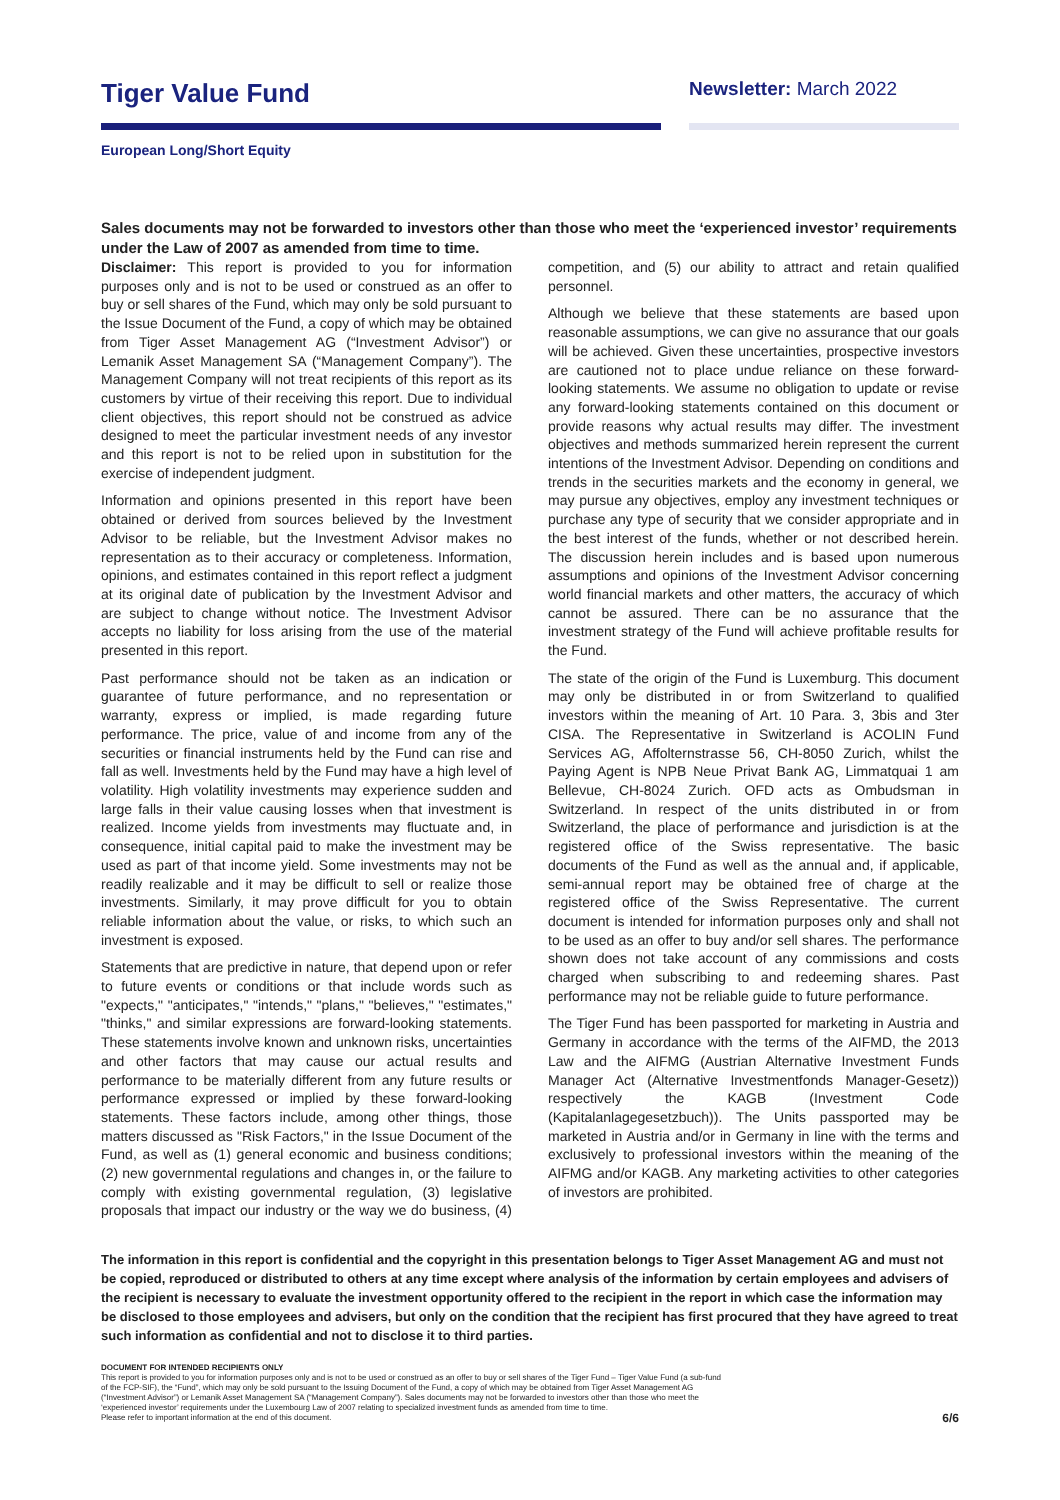Tiger Value Fund
Newsletter: March 2022
European Long/Short Equity
Sales documents may not be forwarded to investors other than those who meet the ‘experienced investor’ requirements under the Law of 2007 as amended from time to time.
Disclaimer: This report is provided to you for information purposes only and is not to be used or construed as an offer to buy or sell shares of the Fund, which may only be sold pursuant to the Issue Document of the Fund, a copy of which may be obtained from Tiger Asset Management AG (“Investment Advisor”) or Lemanik Asset Management SA (“Management Company”). The Management Company will not treat recipients of this report as its customers by virtue of their receiving this report. Due to individual client objectives, this report should not be construed as advice designed to meet the particular investment needs of any investor and this report is not to be relied upon in substitution for the exercise of independent judgment.
Information and opinions presented in this report have been obtained or derived from sources believed by the Investment Advisor to be reliable, but the Investment Advisor makes no representation as to their accuracy or completeness. Information, opinions, and estimates contained in this report reflect a judgment at its original date of publication by the Investment Advisor and are subject to change without notice. The Investment Advisor accepts no liability for loss arising from the use of the material presented in this report.
Past performance should not be taken as an indication or guarantee of future performance, and no representation or warranty, express or implied, is made regarding future performance. The price, value of and income from any of the securities or financial instruments held by the Fund can rise and fall as well. Investments held by the Fund may have a high level of volatility. High volatility investments may experience sudden and large falls in their value causing losses when that investment is realized. Income yields from investments may fluctuate and, in consequence, initial capital paid to make the investment may be used as part of that income yield. Some investments may not be readily realizable and it may be difficult to sell or realize those investments. Similarly, it may prove difficult for you to obtain reliable information about the value, or risks, to which such an investment is exposed.
Statements that are predictive in nature, that depend upon or refer to future events or conditions or that include words such as "expects," "anticipates," "intends," "plans," "believes," "estimates," "thinks," and similar expressions are forward-looking statements. These statements involve known and unknown risks, uncertainties and other factors that may cause our actual results and performance to be materially different from any future results or performance expressed or implied by these forward-looking statements. These factors include, among other things, those matters discussed as "Risk Factors," in the Issue Document of the Fund, as well as (1) general economic and business conditions; (2) new governmental regulations and changes in, or the failure to comply with existing governmental regulation, (3) legislative proposals that impact our industry or the way we do business, (4) competition, and (5) our ability to attract and retain qualified personnel.
Although we believe that these statements are based upon reasonable assumptions, we can give no assurance that our goals will be achieved. Given these uncertainties, prospective investors are cautioned not to place undue reliance on these forward-looking statements. We assume no obligation to update or revise any forward-looking statements contained on this document or provide reasons why actual results may differ. The investment objectives and methods summarized herein represent the current intentions of the Investment Advisor. Depending on conditions and trends in the securities markets and the economy in general, we may pursue any objectives, employ any investment techniques or purchase any type of security that we consider appropriate and in the best interest of the funds, whether or not described herein. The discussion herein includes and is based upon numerous assumptions and opinions of the Investment Advisor concerning world financial markets and other matters, the accuracy of which cannot be assured. There can be no assurance that the investment strategy of the Fund will achieve profitable results for the Fund.
The state of the origin of the Fund is Luxemburg. This document may only be distributed in or from Switzerland to qualified investors within the meaning of Art. 10 Para. 3, 3bis and 3ter CISA. The Representative in Switzerland is ACOLIN Fund Services AG, Affolternstrasse 56, CH-8050 Zurich, whilst the Paying Agent is NPB Neue Privat Bank AG, Limmatquai 1 am Bellevue, CH-8024 Zurich. OFD acts as Ombudsman in Switzerland. In respect of the units distributed in or from Switzerland, the place of performance and jurisdiction is at the registered office of the Swiss representative. The basic documents of the Fund as well as the annual and, if applicable, semi-annual report may be obtained free of charge at the registered office of the Swiss Representative. The current document is intended for information purposes only and shall not to be used as an offer to buy and/or sell shares. The performance shown does not take account of any commissions and costs charged when subscribing to and redeeming shares. Past performance may not be reliable guide to future performance.
The Tiger Fund has been passported for marketing in Austria and Germany in accordance with the terms of the AIFMD, the 2013 Law and the AIFMG (Austrian Alternative Investment Funds Manager Act (Alternative Investmentfonds Manager-Gesetz)) respectively the KAGB (Investment Code (Kapitalanlagegesetzbuch)). The Units passported may be marketed in Austria and/or in Germany in line with the terms and exclusively to professional investors within the meaning of the AIFMG and/or KAGB. Any marketing activities to other categories of investors are prohibited.
The information in this report is confidential and the copyright in this presentation belongs to Tiger Asset Management AG and must not be copied, reproduced or distributed to others at any time except where analysis of the information by certain employees and advisers of the recipient is necessary to evaluate the investment opportunity offered to the recipient in the report in which case the information may be disclosed to those employees and advisers, but only on the condition that the recipient has first procured that they have agreed to treat such information as confidential and not to disclose it to third parties.
DOCUMENT FOR INTENDED RECIPIENTS ONLY
This report is provided to you for information purposes only and is not to be used or construed as an offer to buy or sell shares of the Tiger Fund – Tiger Value Fund (a sub-fund
of the FCP-SIF), the “Fund”, which may only be sold pursuant to the Issuing Document of the Fund, a copy of which may be obtained from Tiger Asset Management AG
(“Investment Advisor”) or Lemanik Asset Management SA (“Management Company”). Sales documents may not be forwarded to investors other than those who meet the
‘experienced investor’ requirements under the Luxembourg Law of 2007 relating to specialized investment funds as amended from time to time.
Please refer to important information at the end of this document.
6/6